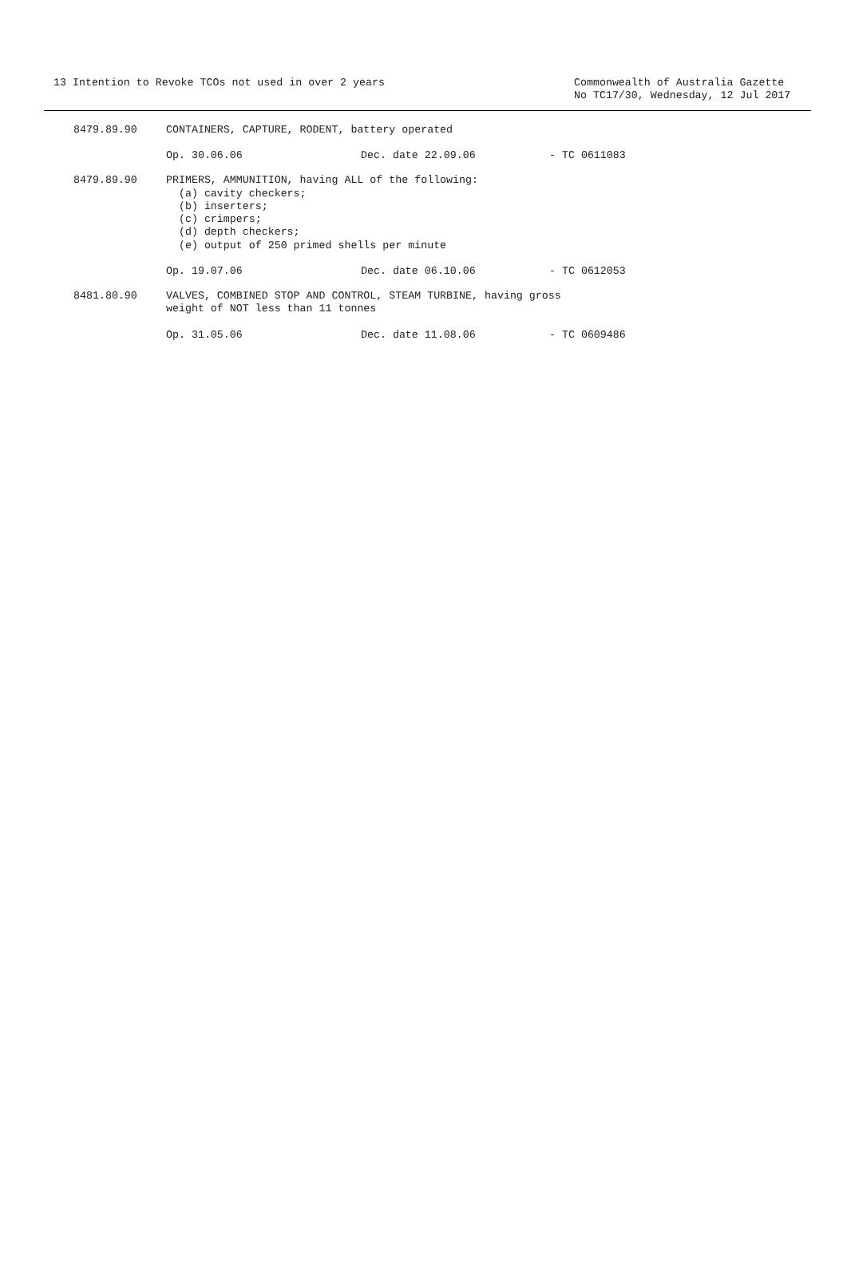13 Intention to Revoke TCOs not used in over 2 years
Commonwealth of Australia Gazette No TC17/30, Wednesday, 12 Jul 2017
8479.89.90
CONTAINERS, CAPTURE, RODENT, battery operated
Op. 30.06.06 Dec. date 22.09.06 - TC 0611083
8479.89.90
PRIMERS, AMMUNITION, having ALL of the following: (a) cavity checkers; (b) inserters; (c) crimpers; (d) depth checkers; (e) output of 250 primed shells per minute
Op. 19.07.06 Dec. date 06.10.06 - TC 0612053
8481.80.90
VALVES, COMBINED STOP AND CONTROL, STEAM TURBINE, having gross weight of NOT less than 11 tonnes
Op. 31.05.06 Dec. date 11.08.06 - TC 0609486